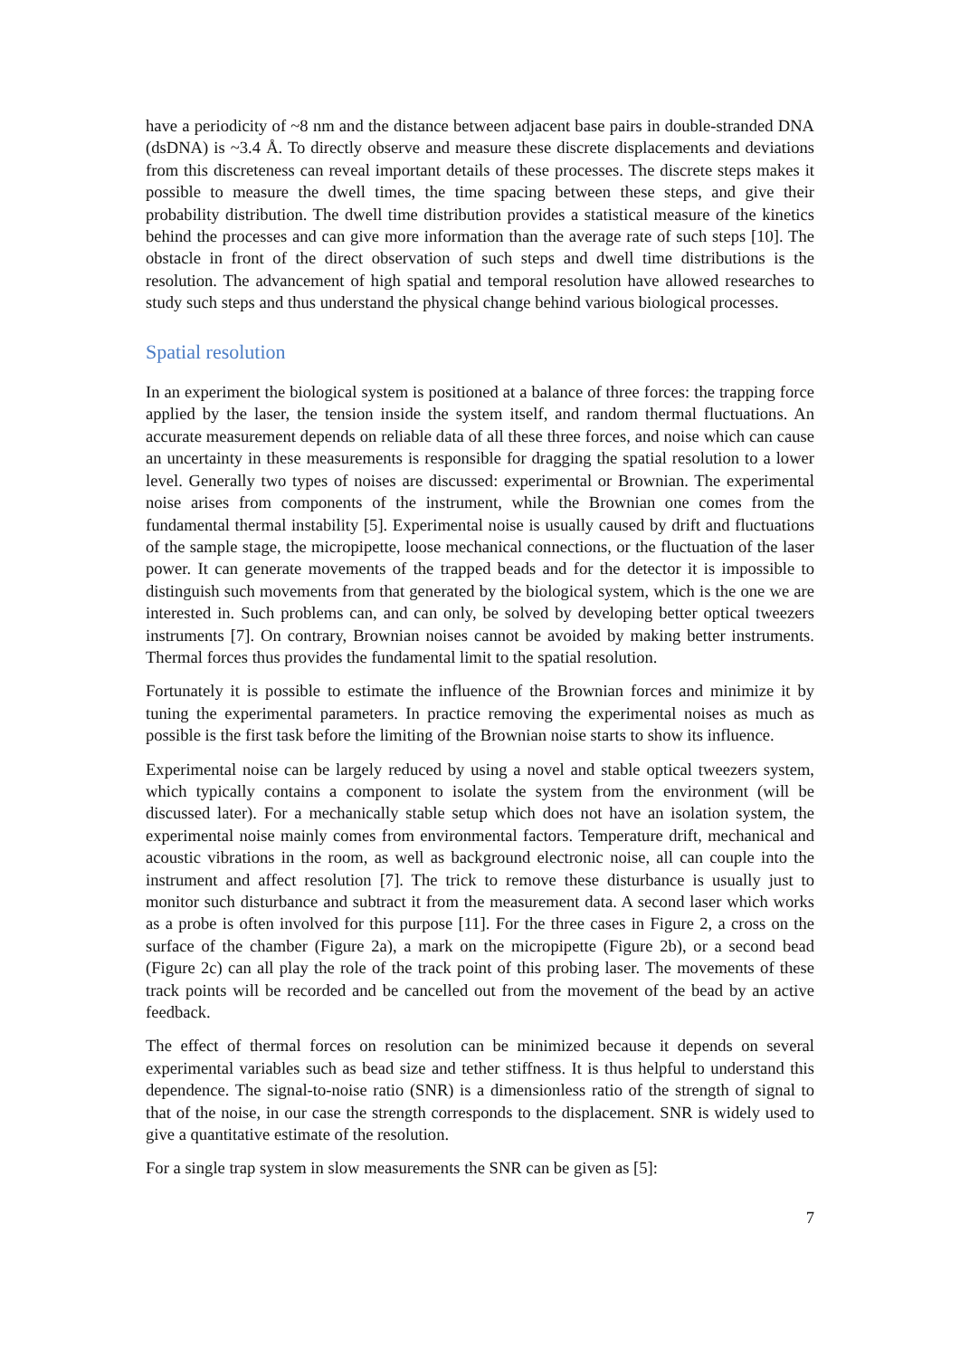have a periodicity of ~8 nm and the distance between adjacent base pairs in double-stranded DNA (dsDNA) is ~3.4 Å. To directly observe and measure these discrete displacements and deviations from this discreteness can reveal important details of these processes. The discrete steps makes it possible to measure the dwell times, the time spacing between these steps, and give their probability distribution. The dwell time distribution provides a statistical measure of the kinetics behind the processes and can give more information than the average rate of such steps [10]. The obstacle in front of the direct observation of such steps and dwell time distributions is the resolution. The advancement of high spatial and temporal resolution have allowed researches to study such steps and thus understand the physical change behind various biological processes.
Spatial resolution
In an experiment the biological system is positioned at a balance of three forces: the trapping force applied by the laser, the tension inside the system itself, and random thermal fluctuations. An accurate measurement depends on reliable data of all these three forces, and noise which can cause an uncertainty in these measurements is responsible for dragging the spatial resolution to a lower level. Generally two types of noises are discussed: experimental or Brownian. The experimental noise arises from components of the instrument, while the Brownian one comes from the fundamental thermal instability [5]. Experimental noise is usually caused by drift and fluctuations of the sample stage, the micropipette, loose mechanical connections, or the fluctuation of the laser power. It can generate movements of the trapped beads and for the detector it is impossible to distinguish such movements from that generated by the biological system, which is the one we are interested in. Such problems can, and can only, be solved by developing better optical tweezers instruments [7]. On contrary, Brownian noises cannot be avoided by making better instruments. Thermal forces thus provides the fundamental limit to the spatial resolution.
Fortunately it is possible to estimate the influence of the Brownian forces and minimize it by tuning the experimental parameters. In practice removing the experimental noises as much as possible is the first task before the limiting of the Brownian noise starts to show its influence.
Experimental noise can be largely reduced by using a novel and stable optical tweezers system, which typically contains a component to isolate the system from the environment (will be discussed later). For a mechanically stable setup which does not have an isolation system, the experimental noise mainly comes from environmental factors. Temperature drift, mechanical and acoustic vibrations in the room, as well as background electronic noise, all can couple into the instrument and affect resolution [7]. The trick to remove these disturbance is usually just to monitor such disturbance and subtract it from the measurement data. A second laser which works as a probe is often involved for this purpose [11]. For the three cases in Figure 2, a cross on the surface of the chamber (Figure 2a), a mark on the micropipette (Figure 2b), or a second bead (Figure 2c) can all play the role of the track point of this probing laser. The movements of these track points will be recorded and be cancelled out from the movement of the bead by an active feedback.
The effect of thermal forces on resolution can be minimized because it depends on several experimental variables such as bead size and tether stiffness. It is thus helpful to understand this dependence. The signal-to-noise ratio (SNR) is a dimensionless ratio of the strength of signal to that of the noise, in our case the strength corresponds to the displacement. SNR is widely used to give a quantitative estimate of the resolution.
For a single trap system in slow measurements the SNR can be given as [5]:
7